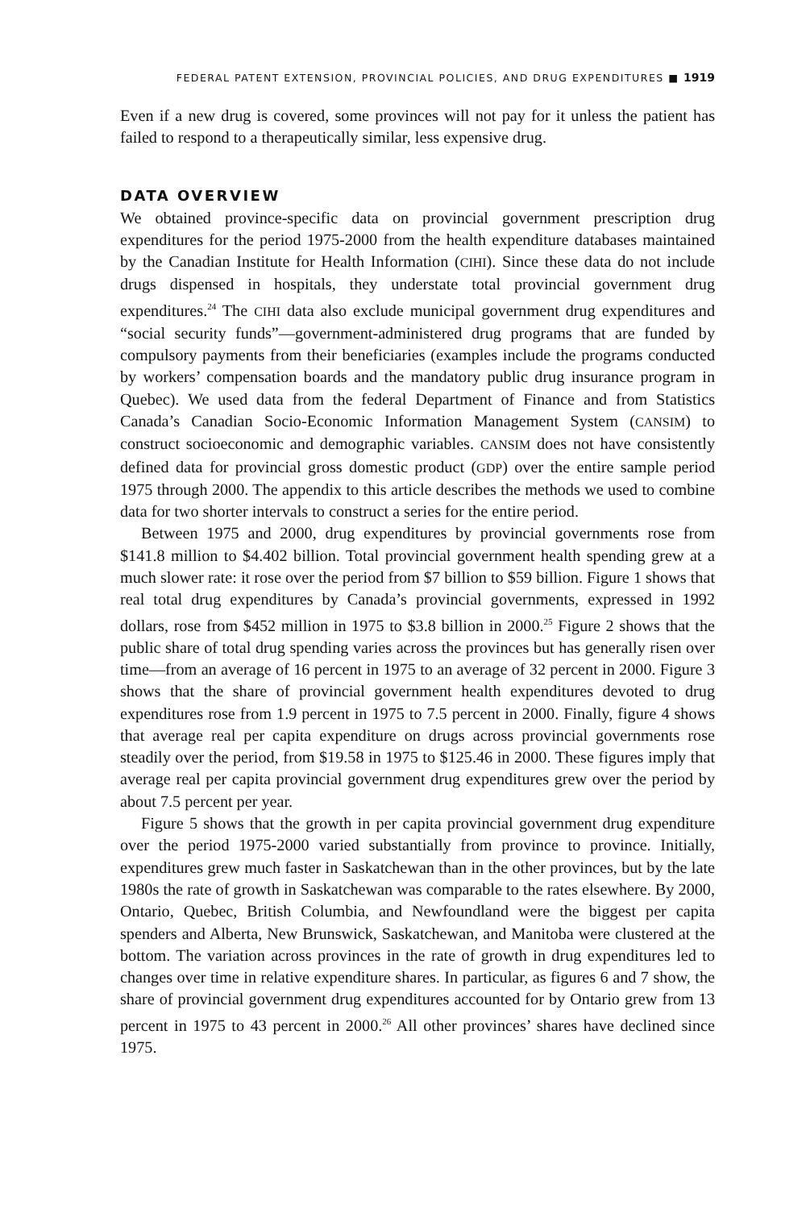FEDERAL PATENT EXTENSION, PROVINCIAL POLICIES, AND DRUG EXPENDITURES ■ 1919
Even if a new drug is covered, some provinces will not pay for it unless the patient has failed to respond to a therapeutically similar, less expensive drug.
DATA OVERVIEW
We obtained province-specific data on provincial government prescription drug expenditures for the period 1975-2000 from the health expenditure databases maintained by the Canadian Institute for Health Information (CIHI). Since these data do not include drugs dispensed in hospitals, they understate total provincial government drug expenditures.<sup>24</sup> The CIHI data also exclude municipal government drug expenditures and “social security funds”—government-administered drug programs that are funded by compulsory payments from their beneficiaries (examples include the programs conducted by workers’ compensation boards and the mandatory public drug insurance program in Quebec). We used data from the federal Department of Finance and from Statistics Canada’s Canadian Socio-Economic Information Management System (CANSIM) to construct socioeconomic and demographic variables. CANSIM does not have consistently defined data for provincial gross domestic product (GDP) over the entire sample period 1975 through 2000. The appendix to this article describes the methods we used to combine data for two shorter intervals to construct a series for the entire period.
Between 1975 and 2000, drug expenditures by provincial governments rose from $141.8 million to $4.402 billion. Total provincial government health spending grew at a much slower rate: it rose over the period from $7 billion to $59 billion. Figure 1 shows that real total drug expenditures by Canada’s provincial governments, expressed in 1992 dollars, rose from $452 million in 1975 to $3.8 billion in 2000.<sup>25</sup> Figure 2 shows that the public share of total drug spending varies across the provinces but has generally risen over time—from an average of 16 percent in 1975 to an average of 32 percent in 2000. Figure 3 shows that the share of provincial government health expenditures devoted to drug expenditures rose from 1.9 percent in 1975 to 7.5 percent in 2000. Finally, figure 4 shows that average real per capita expenditure on drugs across provincial governments rose steadily over the period, from $19.58 in 1975 to $125.46 in 2000. These figures imply that average real per capita provincial government drug expenditures grew over the period by about 7.5 percent per year.
Figure 5 shows that the growth in per capita provincial government drug expenditure over the period 1975-2000 varied substantially from province to province. Initially, expenditures grew much faster in Saskatchewan than in the other provinces, but by the late 1980s the rate of growth in Saskatchewan was comparable to the rates elsewhere. By 2000, Ontario, Quebec, British Columbia, and Newfoundland were the biggest per capita spenders and Alberta, New Brunswick, Saskatchewan, and Manitoba were clustered at the bottom. The variation across provinces in the rate of growth in drug expenditures led to changes over time in relative expenditure shares. In particular, as figures 6 and 7 show, the share of provincial government drug expenditures accounted for by Ontario grew from 13 percent in 1975 to 43 percent in 2000.<sup>26</sup> All other provinces’ shares have declined since 1975.